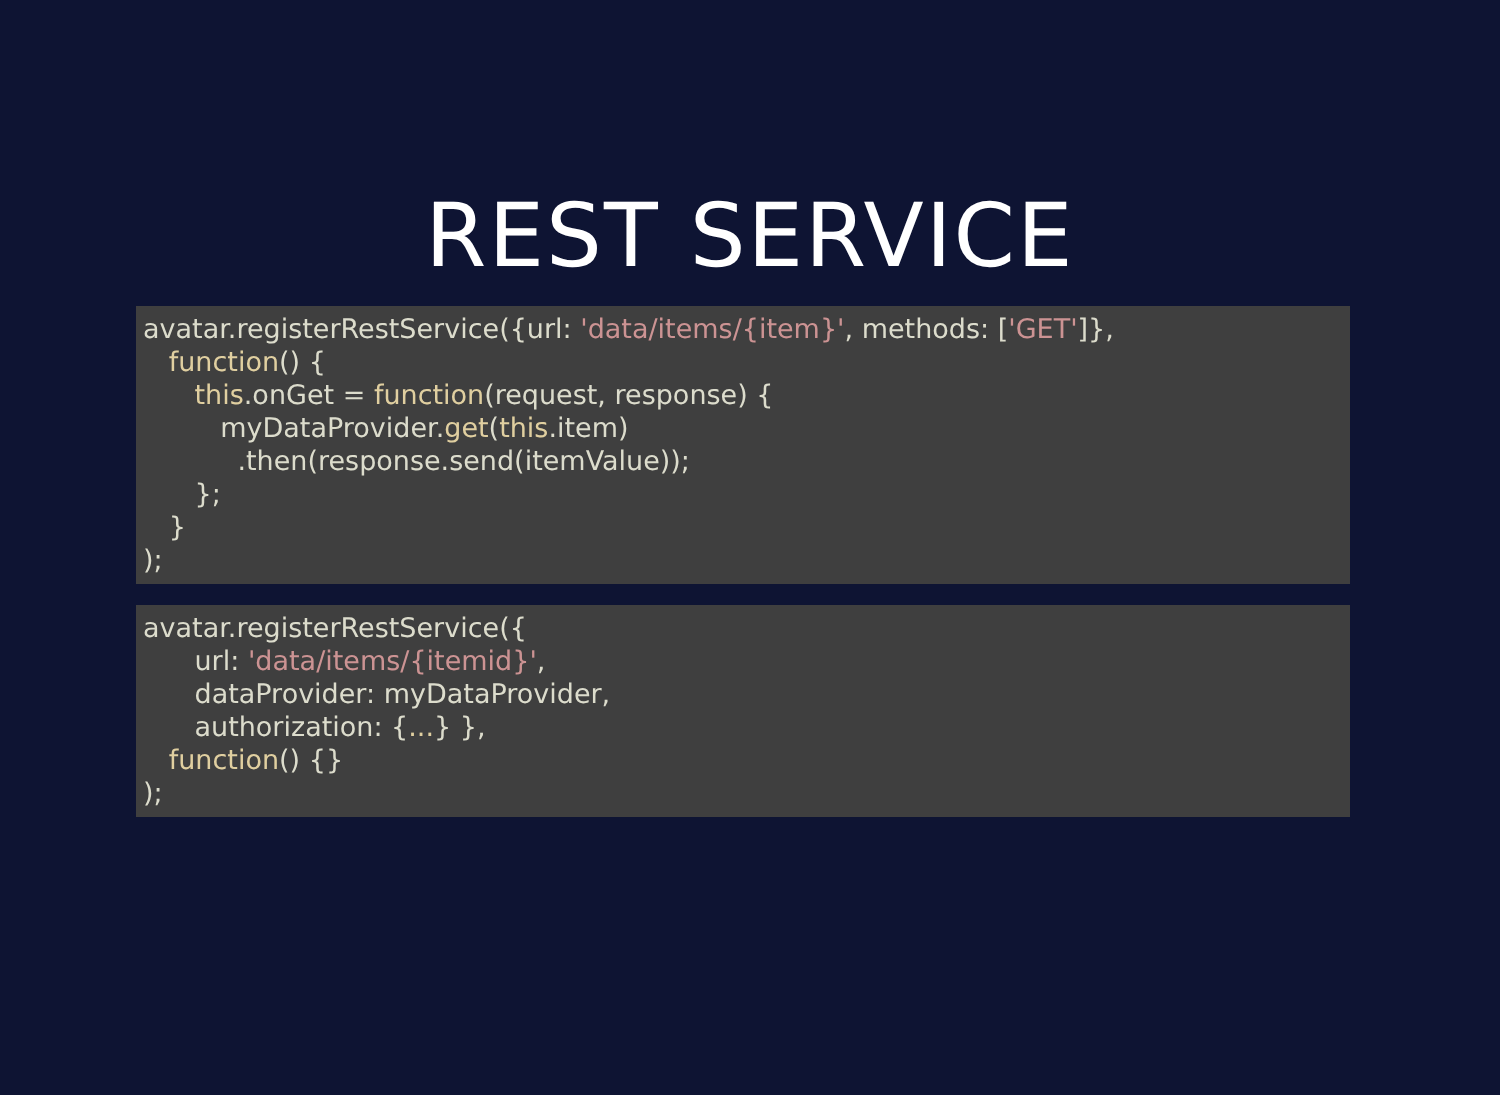REST SERVICE
avatar.registerRestService({url: 'data/items/{item}', methods: ['GET']},
   function() {
      this.onGet = function(request, response) {
         myDataProvider.get(this.item)
           .then(response.send(itemValue));
      };
   }
);
avatar.registerRestService({
      url: 'data/items/{itemid}',
      dataProvider: myDataProvider,
      authorization: {...} },
   function() {}
);